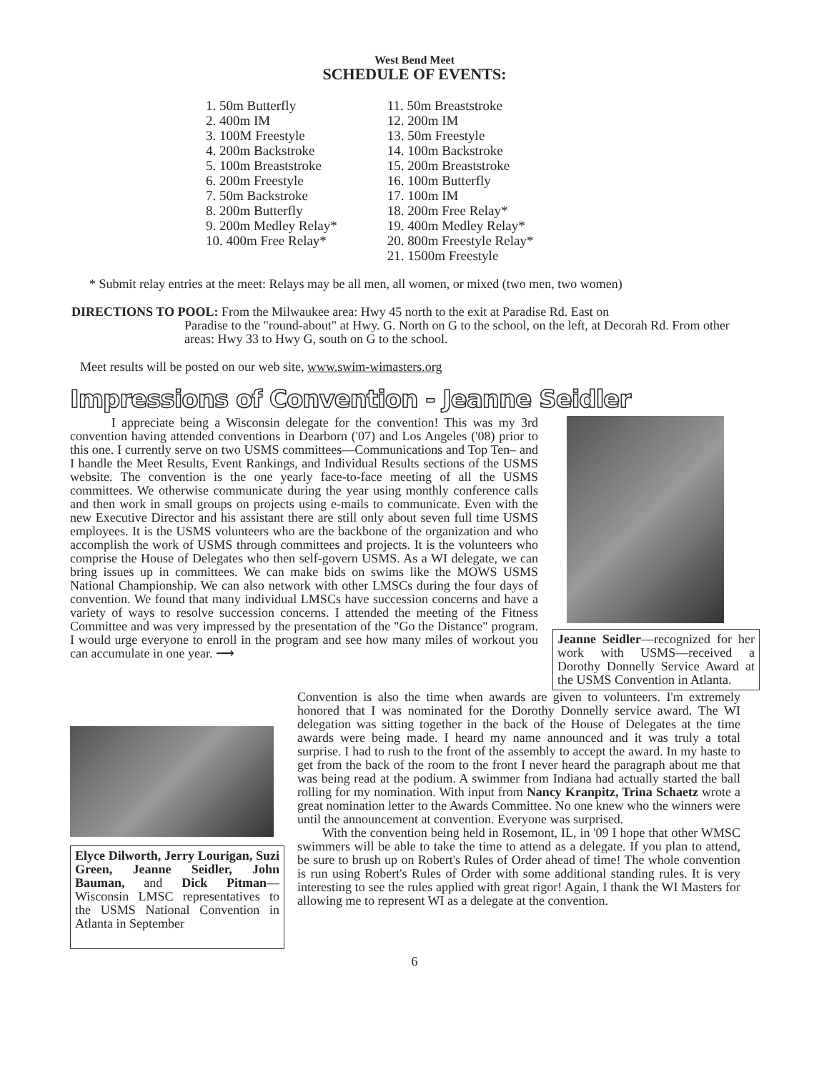West Bend Meet
SCHEDULE OF EVENTS:
1. 50m Butterfly
2. 400m IM
3. 100M Freestyle
4. 200m Backstroke
5. 100m Breaststroke
6. 200m Freestyle
7. 50m Backstroke
8. 200m Butterfly
9. 200m Medley Relay*
10. 400m Free Relay*
11. 50m Breaststroke
12. 200m IM
13. 50m Freestyle
14. 100m Backstroke
15. 200m Breaststroke
16. 100m Butterfly
17. 100m IM
18. 200m Free Relay*
19. 400m Medley Relay*
20. 800m Freestyle Relay*
21. 1500m Freestyle
* Submit relay entries at the meet: Relays may be all men, all women, or mixed (two men, two women)
DIRECTIONS TO POOL: From the Milwaukee area: Hwy 45 north to the exit at Paradise Rd. East on
Paradise to the "round-about" at Hwy. G. North on G to the school, on the left, at Decorah Rd. From other areas: Hwy 33 to Hwy G, south on G to the school.
Meet results will be posted on our web site, www.swim-wimasters.org
Impressions of Convention - Jeanne Seidler
I appreciate being a Wisconsin delegate for the convention! This was my 3rd convention having attended conventions in Dearborn ('07) and Los Angeles ('08) prior to this one. I currently serve on two USMS committees—Communications and Top Ten– and I handle the Meet Results, Event Rankings, and Individual Results sections of the USMS website. The convention is the one yearly face-to-face meeting of all the USMS committees. We otherwise communicate during the year using monthly conference calls and then work in small groups on projects using e-mails to communicate. Even with the new Executive Director and his assistant there are still only about seven full time USMS employees. It is the USMS volunteers who are the backbone of the organization and who accomplish the work of USMS through committees and projects. It is the volunteers who comprise the House of Delegates who then self-govern USMS. As a WI delegate, we can bring issues up in committees. We can make bids on swims like the MOWS USMS National Championship. We can also network with other LMSCs during the four days of convention. We found that many individual LMSCs have succession concerns and have a variety of ways to resolve succession concerns. I attended the meeting of the Fitness Committee and was very impressed by the presentation of the "Go the Distance" program. I would urge everyone to enroll in the program and see how many miles of workout you can accumulate in one year. ⟶
Jeanne Seidler—recognized for her work with USMS—received a Dorothy Donnelly Service Award at the USMS Convention in Atlanta.
Elyce Dilworth, Jerry Lourigan, Suzi Green, Jeanne Seidler, John Bauman, and Dick Pitman—Wisconsin LMSC representatives to the USMS National Convention in Atlanta in September
Convention is also the time when awards are given to volunteers. I'm extremely honored that I was nominated for the Dorothy Donnelly service award. The WI delegation was sitting together in the back of the House of Delegates at the time awards were being made. I heard my name announced and it was truly a total surprise. I had to rush to the front of the assembly to accept the award. In my haste to get from the back of the room to the front I never heard the paragraph about me that was being read at the podium. A swimmer from Indiana had actually started the ball rolling for my nomination. With input from Nancy Kranpitz, Trina Schaetz wrote a great nomination letter to the Awards Committee. No one knew who the winners were until the announcement at convention. Everyone was surprised.
With the convention being held in Rosemont, IL, in '09 I hope that other WMSC swimmers will be able to take the time to attend as a delegate. If you plan to attend, be sure to brush up on Robert's Rules of Order ahead of time! The whole convention is run using Robert's Rules of Order with some additional standing rules. It is very interesting to see the rules applied with great rigor! Again, I thank the WI Masters for allowing me to represent WI as a delegate at the convention.
6